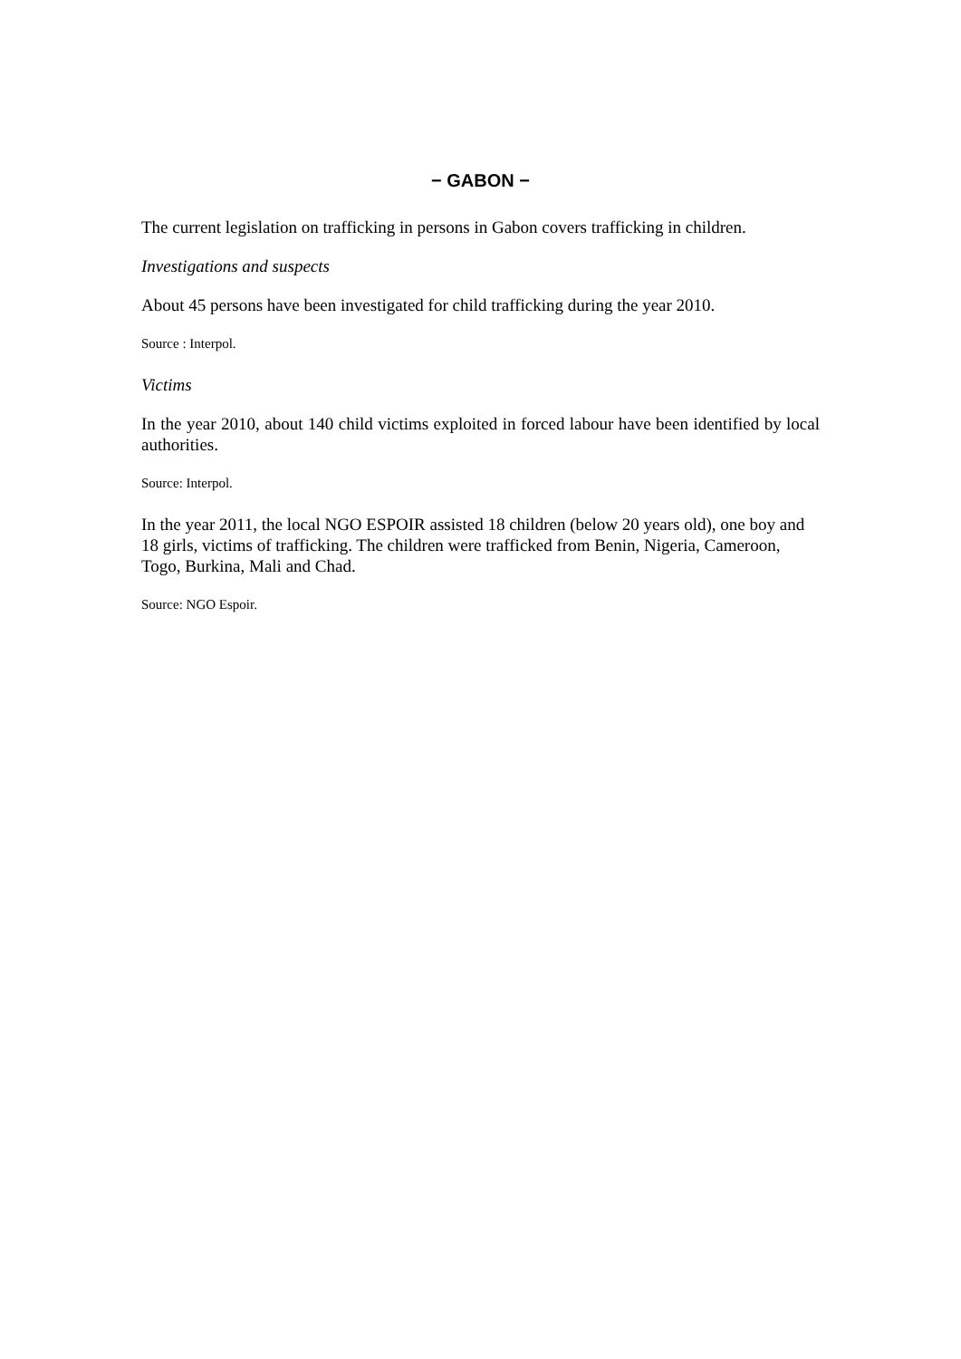− GABON −
The current legislation on trafficking in persons in Gabon covers trafficking in children.
Investigations and suspects
About 45 persons have been investigated for child trafficking during the year 2010.
Source : Interpol.
Victims
In the year 2010, about 140 child victims exploited in forced labour have been identified by local authorities.
Source: Interpol.
In the year 2011, the local NGO ESPOIR assisted 18 children (below 20 years old), one boy and 18 girls, victims of trafficking. The children were trafficked from Benin, Nigeria, Cameroon, Togo, Burkina, Mali and Chad.
Source: NGO Espoir.